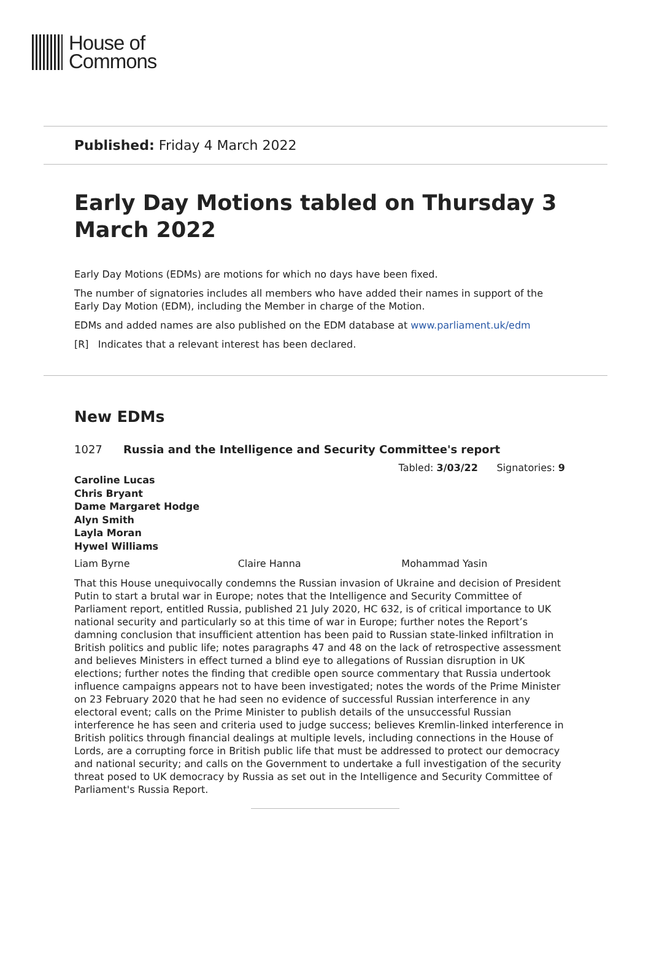House of
Commons
Published: Friday 4 March 2022
Early Day Motions tabled on Thursday 3 March 2022
Early Day Motions (EDMs) are motions for which no days have been fixed.
The number of signatories includes all members who have added their names in support of the Early Day Motion (EDM), including the Member in charge of the Motion.
EDMs and added names are also published on the EDM database at www.parliament.uk/edm
[R] Indicates that a relevant interest has been declared.
New EDMs
1027 Russia and the Intelligence and Security Committee's report
Tabled: 3/03/22 Signatories: 9
Caroline Lucas
Chris Bryant
Dame Margaret Hodge
Alyn Smith
Layla Moran
Hywel Williams
Liam Byrne Claire Hanna Mohammad Yasin
That this House unequivocally condemns the Russian invasion of Ukraine and decision of President Putin to start a brutal war in Europe; notes that the Intelligence and Security Committee of Parliament report, entitled Russia, published 21 July 2020, HC 632, is of critical importance to UK national security and particularly so at this time of war in Europe; further notes the Report’s damning conclusion that insufficient attention has been paid to Russian state-linked infiltration in British politics and public life; notes paragraphs 47 and 48 on the lack of retrospective assessment and believes Ministers in effect turned a blind eye to allegations of Russian disruption in UK elections; further notes the finding that credible open source commentary that Russia undertook influence campaigns appears not to have been investigated; notes the words of the Prime Minister on 23 February 2020 that he had seen no evidence of successful Russian interference in any electoral event; calls on the Prime Minister to publish details of the unsuccessful Russian interference he has seen and criteria used to judge success; believes Kremlin-linked interference in British politics through financial dealings at multiple levels, including connections in the House of Lords, are a corrupting force in British public life that must be addressed to protect our democracy and national security; and calls on the Government to undertake a full investigation of the security threat posed to UK democracy by Russia as set out in the Intelligence and Security Committee of Parliament's Russia Report.